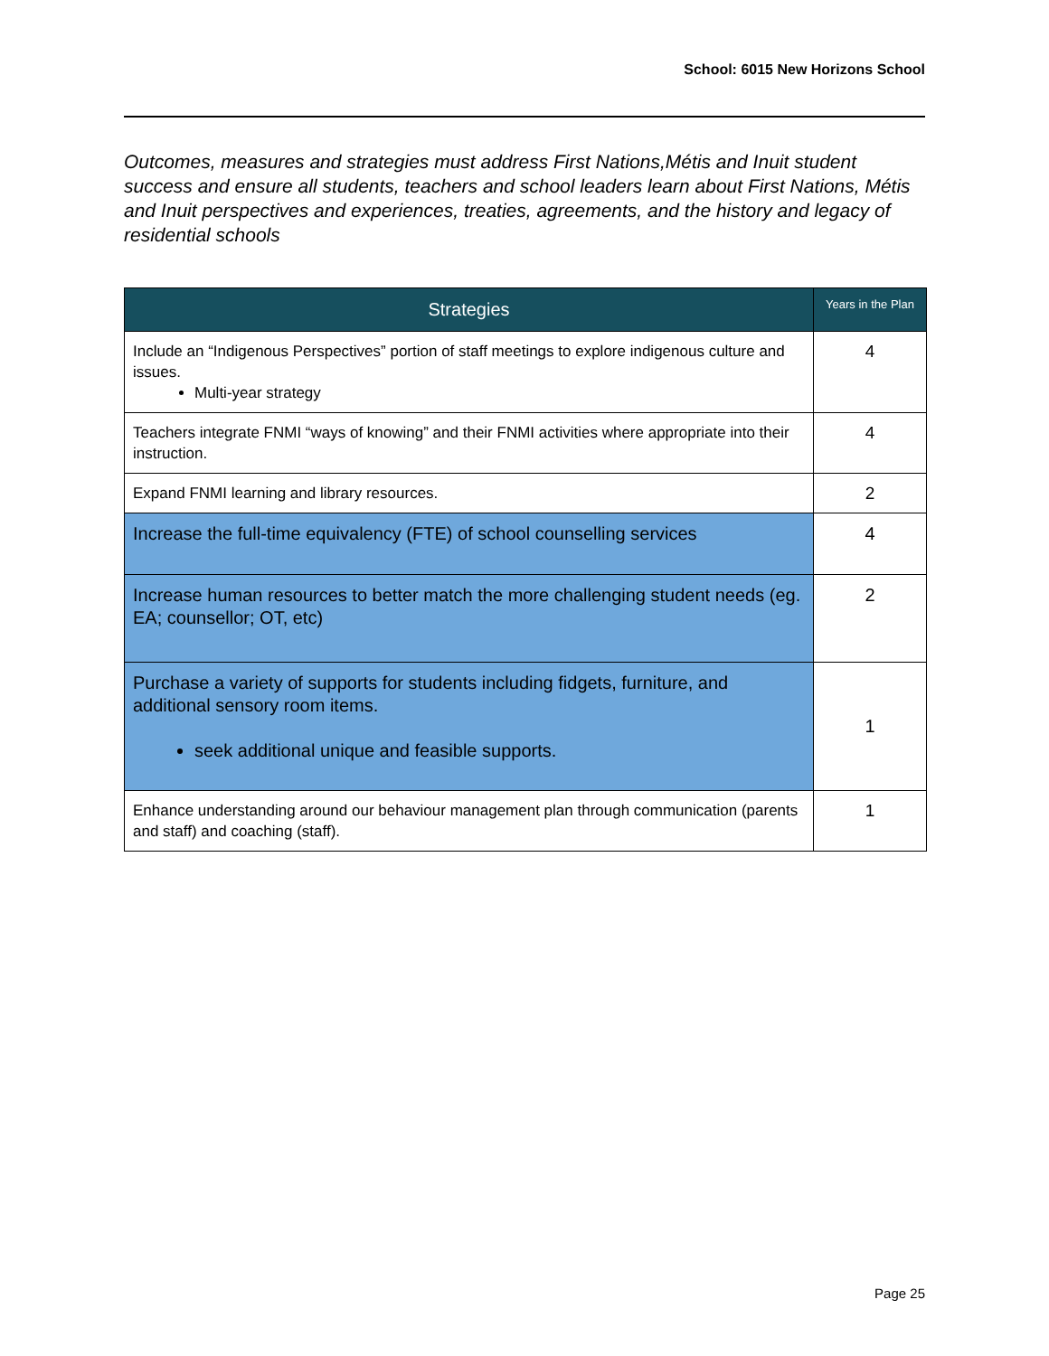School: 6015 New Horizons School
Outcomes, measures and strategies must address First Nations,Métis and Inuit student success and ensure all students, teachers and school leaders learn about First Nations, Métis and Inuit perspectives and experiences, treaties, agreements, and the history and legacy of residential schools
| Strategies | Years in the Plan |
| --- | --- |
| Include an “Indigenous Perspectives” portion of staff meetings to explore indigenous culture and issues. Multi-year strategy | 4 |
| Teachers integrate FNMI “ways of knowing” and their FNMI activities where appropriate into their instruction. | 4 |
| Expand FNMI learning and library resources. | 2 |
| Increase the full-time equivalency (FTE) of school counselling services | 4 |
| Increase human resources to better match the more challenging student needs (eg. EA; counsellor; OT, etc) | 2 |
| Purchase a variety of supports for students including fidgets, furniture, and additional sensory room items. seek additional unique and feasible supports. | 1 |
| Enhance understanding around our behaviour management plan through communication (parents and staff) and coaching (staff). | 1 |
Page 25